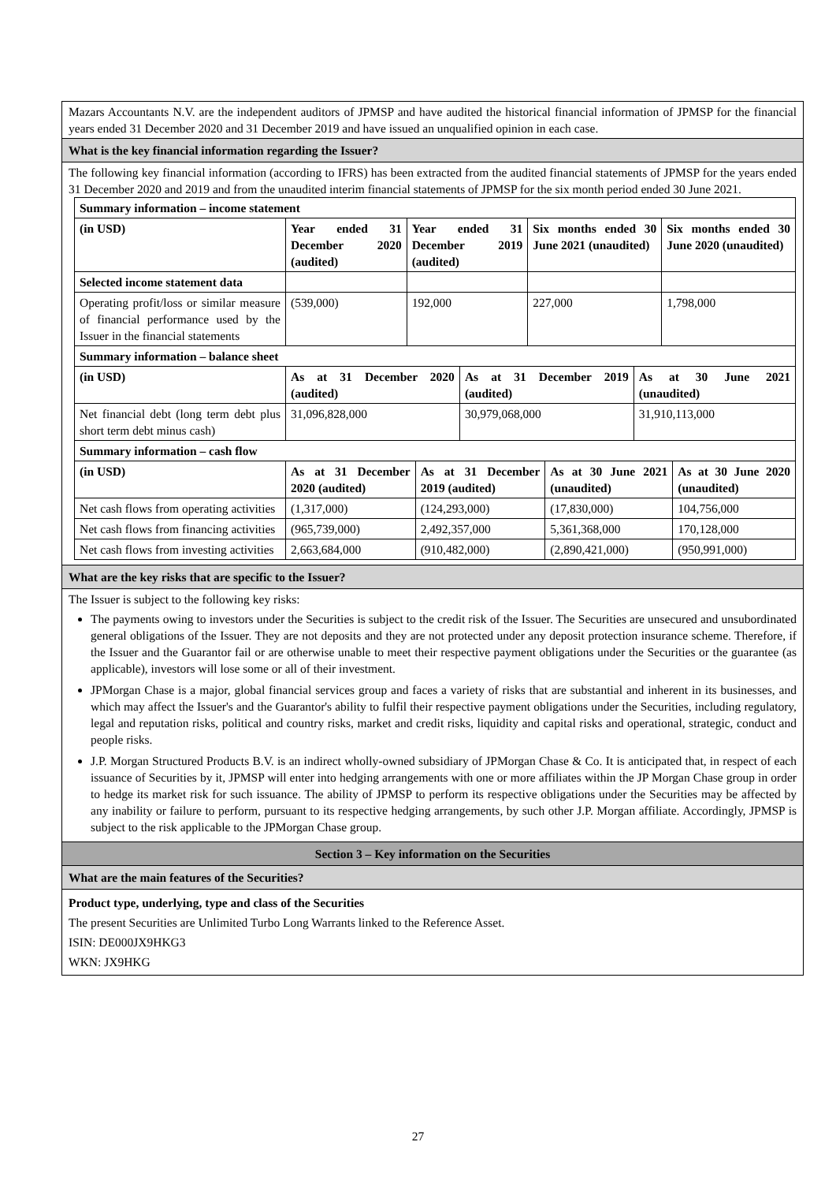Mazars Accountants N.V. are the independent auditors of JPMSP and have audited the historical financial information of JPMSP for the financial years ended 31 December 2020 and 31 December 2019 and have issued an unqualified opinion in each case.
What is the key financial information regarding the Issuer?
The following key financial information (according to IFRS) has been extracted from the audited financial statements of JPMSP for the years ended 31 December 2020 and 2019 and from the unaudited interim financial statements of JPMSP for the six month period ended 30 June 2021.
| Summary information – income statement | | | | |
| (in USD) | Year ended 31 December 2020 (audited) | Year ended 31 December 2019 (audited) | Six months ended 30 June 2021 (unaudited) | Six months ended 30 June 2020 (unaudited) |
| Selected income statement data | | | | |
| Operating profit/loss or similar measure of financial performance used by the Issuer in the financial statements | (539,000) | 192,000 | 227,000 | 1,798,000 |
| Summary information – balance sheet | | | |
| (in USD) | As at 31 December 2020 (audited) | As at 31 December 2019 (audited) | As at 30 June 2021 (unaudited) |
| Net financial debt (long term debt plus short term debt minus cash) | 31,096,828,000 | 30,979,068,000 | 31,910,113,000 |
| Summary information – cash flow | | | | |
| (in USD) | As at 31 December 2020 (audited) | As at 31 December 2019 (audited) | As at 30 June 2021 (unaudited) | As at 30 June 2020 (unaudited) |
| Net cash flows from operating activities | (1,317,000) | (124,293,000) | (17,830,000) | 104,756,000 |
| Net cash flows from financing activities | (965,739,000) | 2,492,357,000 | 5,361,368,000 | 170,128,000 |
| Net cash flows from investing activities | 2,663,684,000 | (910,482,000) | (2,890,421,000) | (950,991,000) |
What are the key risks that are specific to the Issuer?
The Issuer is subject to the following key risks:
The payments owing to investors under the Securities is subject to the credit risk of the Issuer. The Securities are unsecured and unsubordinated general obligations of the Issuer. They are not deposits and they are not protected under any deposit protection insurance scheme. Therefore, if the Issuer and the Guarantor fail or are otherwise unable to meet their respective payment obligations under the Securities or the guarantee (as applicable), investors will lose some or all of their investment.
JPMorgan Chase is a major, global financial services group and faces a variety of risks that are substantial and inherent in its businesses, and which may affect the Issuer's and the Guarantor's ability to fulfil their respective payment obligations under the Securities, including regulatory, legal and reputation risks, political and country risks, market and credit risks, liquidity and capital risks and operational, strategic, conduct and people risks.
J.P. Morgan Structured Products B.V. is an indirect wholly-owned subsidiary of JPMorgan Chase & Co. It is anticipated that, in respect of each issuance of Securities by it, JPMSP will enter into hedging arrangements with one or more affiliates within the JP Morgan Chase group in order to hedge its market risk for such issuance. The ability of JPMSP to perform its respective obligations under the Securities may be affected by any inability or failure to perform, pursuant to its respective hedging arrangements, by such other J.P. Morgan affiliate. Accordingly, JPMSP is subject to the risk applicable to the JPMorgan Chase group.
Section 3 – Key information on the Securities
What are the main features of the Securities?
Product type, underlying, type and class of the Securities
The present Securities are Unlimited Turbo Long Warrants linked to the Reference Asset.
ISIN: DE000JX9HKG3
WKN: JX9HKG
27